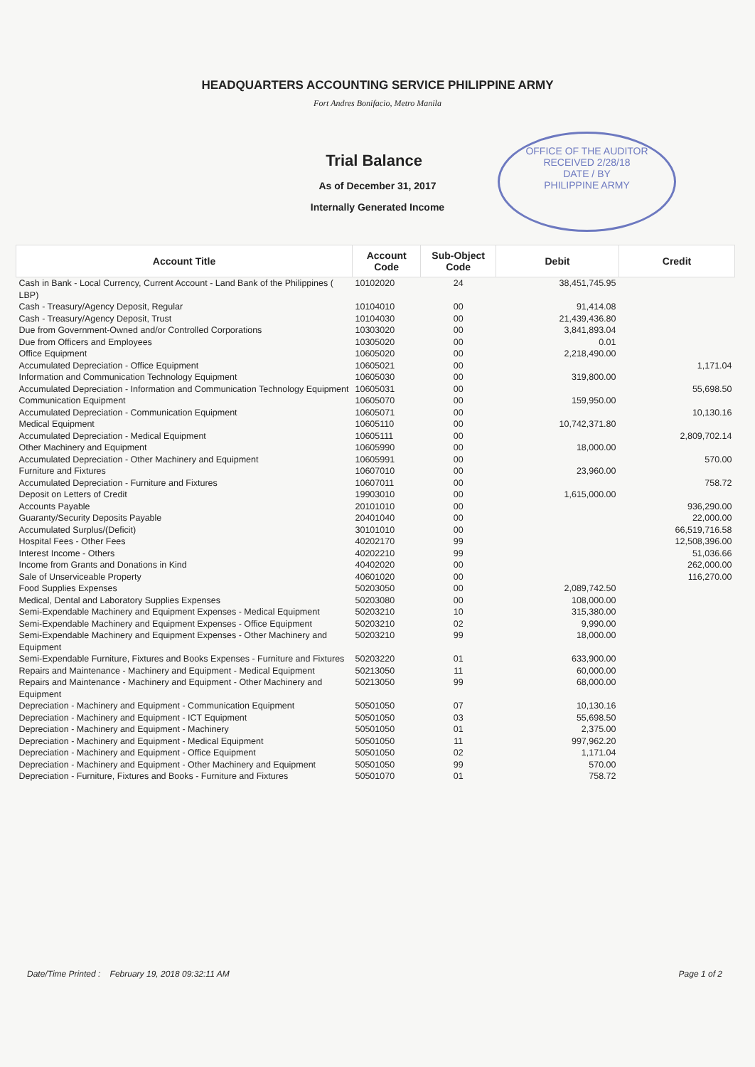HEADQUARTERS ACCOUNTING SERVICE PHILIPPINE ARMY
Fort Andres Bonifacio, Metro Manila
Trial Balance
As of December 31, 2017
Internally Generated Income
OFFICE OF THE AUDITOR
RECEIVED 2/28/18
DATE / BY
PHILIPPINE ARMY
| Account Title | Account Code | Sub-Object Code | Debit | Credit |
| --- | --- | --- | --- | --- |
| Cash in Bank - Local Currency, Current Account - Land Bank of the Philippines ( LBP) | 10102020 | 24 | 38,451,745.95 | |
| Cash - Treasury/Agency Deposit, Regular | 10104010 | 00 | 91,414.08 | |
| Cash - Treasury/Agency Deposit, Trust | 10104030 | 00 | 21,439,436.80 | |
| Due from Government-Owned and/or Controlled Corporations | 10303020 | 00 | 3,841,893.04 | |
| Due from Officers and Employees | 10305020 | 00 | 0.01 | |
| Office Equipment | 10605020 | 00 | 2,218,490.00 | |
| Accumulated Depreciation - Office Equipment | 10605021 | 00 | | 1,171.04 |
| Information and Communication Technology Equipment | 10605030 | 00 | 319,800.00 | |
| Accumulated Depreciation - Information and Communication Technology Equipment | 10605031 | 00 | | 55,698.50 |
| Communication Equipment | 10605070 | 00 | 159,950.00 | |
| Accumulated Depreciation - Communication Equipment | 10605071 | 00 | | 10,130.16 |
| Medical Equipment | 10605110 | 00 | 10,742,371.80 | |
| Accumulated Depreciation - Medical Equipment | 10605111 | 00 | | 2,809,702.14 |
| Other Machinery and Equipment | 10605990 | 00 | 18,000.00 | |
| Accumulated Depreciation - Other Machinery and Equipment | 10605991 | 00 | | 570.00 |
| Furniture and Fixtures | 10607010 | 00 | 23,960.00 | |
| Accumulated Depreciation - Furniture and Fixtures | 10607011 | 00 | | 758.72 |
| Deposit on Letters of Credit | 19903010 | 00 | 1,615,000.00 | |
| Accounts Payable | 20101010 | 00 | | 936,290.00 |
| Guaranty/Security Deposits Payable | 20401040 | 00 | | 22,000.00 |
| Accumulated Surplus/(Deficit) | 30101010 | 00 | | 66,519,716.58 |
| Hospital Fees - Other Fees | 40202170 | 99 | | 12,508,396.00 |
| Interest Income - Others | 40202210 | 99 | | 51,036.66 |
| Income from Grants and Donations in Kind | 40402020 | 00 | | 262,000.00 |
| Sale of Unserviceable Property | 40601020 | 00 | | 116,270.00 |
| Food Supplies Expenses | 50203050 | 00 | 2,089,742.50 | |
| Medical, Dental and Laboratory Supplies Expenses | 50203080 | 00 | 108,000.00 | |
| Semi-Expendable Machinery and Equipment Expenses - Medical Equipment | 50203210 | 10 | 315,380.00 | |
| Semi-Expendable Machinery and Equipment Expenses - Office Equipment | 50203210 | 02 | 9,990.00 | |
| Semi-Expendable Machinery and Equipment Expenses - Other Machinery and Equipment | 50203210 | 99 | 18,000.00 | |
| Semi-Expendable Furniture, Fixtures and Books Expenses - Furniture and Fixtures | 50203220 | 01 | 633,900.00 | |
| Repairs and Maintenance - Machinery and Equipment - Medical Equipment | 50213050 | 11 | 60,000.00 | |
| Repairs and Maintenance - Machinery and Equipment - Other Machinery and Equipment | 50213050 | 99 | 68,000.00 | |
| Depreciation - Machinery and Equipment - Communication Equipment | 50501050 | 07 | 10,130.16 | |
| Depreciation - Machinery and Equipment - ICT Equipment | 50501050 | 03 | 55,698.50 | |
| Depreciation - Machinery and Equipment - Machinery | 50501050 | 01 | 2,375.00 | |
| Depreciation - Machinery and Equipment - Medical Equipment | 50501050 | 11 | 997,962.20 | |
| Depreciation - Machinery and Equipment - Office Equipment | 50501050 | 02 | 1,171.04 | |
| Depreciation - Machinery and Equipment - Other Machinery and Equipment | 50501050 | 99 | 570.00 | |
| Depreciation - Furniture, Fixtures and Books - Furniture and Fixtures | 50501070 | 01 | 758.72 | |
Date/Time Printed : February 19, 2018 09:32:11 AM Page 1 of 2